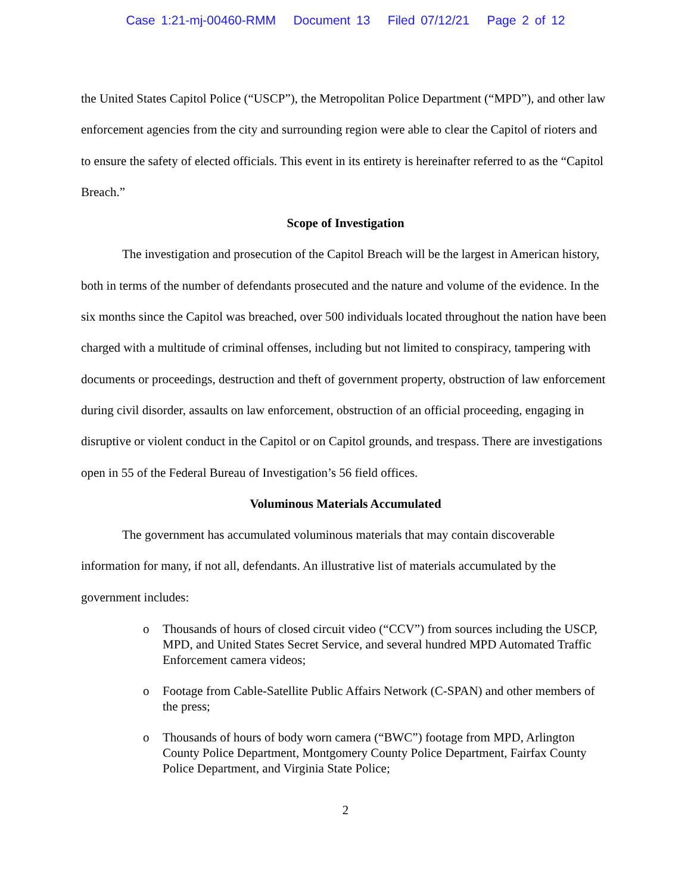Case 1:21-mj-00460-RMM Document 13 Filed 07/12/21 Page 2 of 12
the United States Capitol Police (“USCP”), the Metropolitan Police Department (“MPD”), and other law enforcement agencies from the city and surrounding region were able to clear the Capitol of rioters and to ensure the safety of elected officials. This event in its entirety is hereinafter referred to as the “Capitol Breach.”
Scope of Investigation
The investigation and prosecution of the Capitol Breach will be the largest in American history, both in terms of the number of defendants prosecuted and the nature and volume of the evidence. In the six months since the Capitol was breached, over 500 individuals located throughout the nation have been charged with a multitude of criminal offenses, including but not limited to conspiracy, tampering with documents or proceedings, destruction and theft of government property, obstruction of law enforcement during civil disorder, assaults on law enforcement, obstruction of an official proceeding, engaging in disruptive or violent conduct in the Capitol or on Capitol grounds, and trespass. There are investigations open in 55 of the Federal Bureau of Investigation’s 56 field offices.
Voluminous Materials Accumulated
The government has accumulated voluminous materials that may contain discoverable information for many, if not all, defendants. An illustrative list of materials accumulated by the government includes:
o Thousands of hours of closed circuit video (“CCV”) from sources including the USCP, MPD, and United States Secret Service, and several hundred MPD Automated Traffic Enforcement camera videos;
o Footage from Cable-Satellite Public Affairs Network (C-SPAN) and other members of the press;
o Thousands of hours of body worn camera (“BWC”) footage from MPD, Arlington County Police Department, Montgomery County Police Department, Fairfax County Police Department, and Virginia State Police;
2